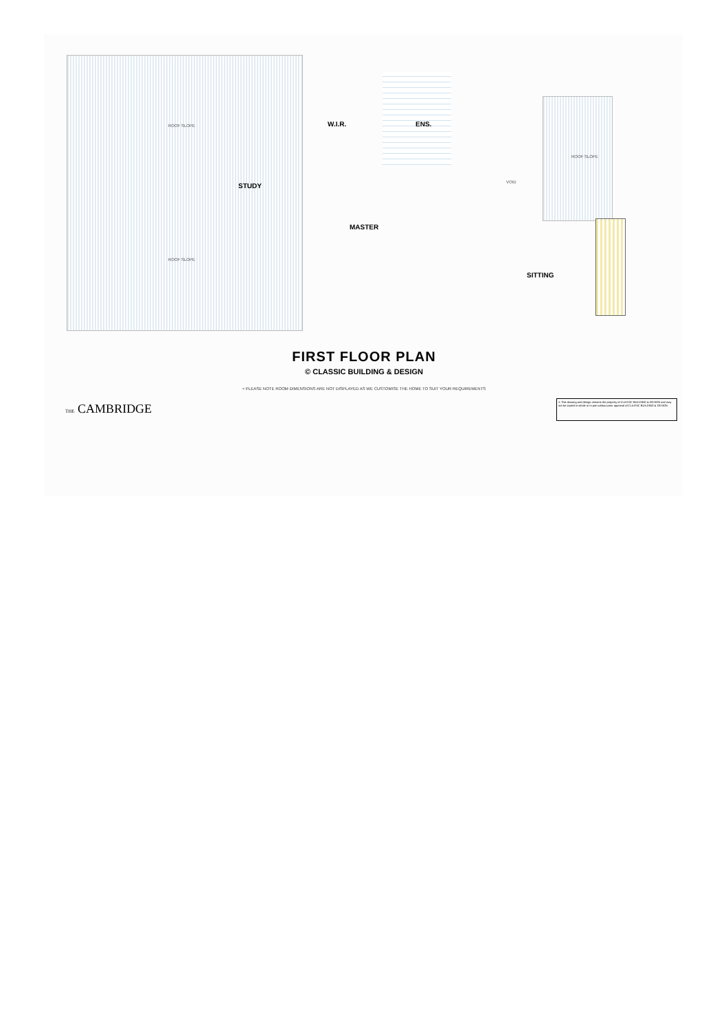ROOF SLOPE W.I.R. ENS.
ROOF SLOPE
STUDY VOID
MASTER
ROOF SLOPE
SITTING
FIRST FLOOR PLAN
© CLASSIC BUILDING & DESIGN
× PLEASE NOTE ROOM DIMENSIONS ARE NOT DISPLAYED AS WE CUSTOMISE THE HOME TO SUIT YOUR REQUIREMENTS
THE CAMBRIDGE
© This drawing and design remains the property of CLASSIC BUILDING & DESIGN and may not be copied in whole or in part without prior approval of CLASSIC BUILDING & DESIGN